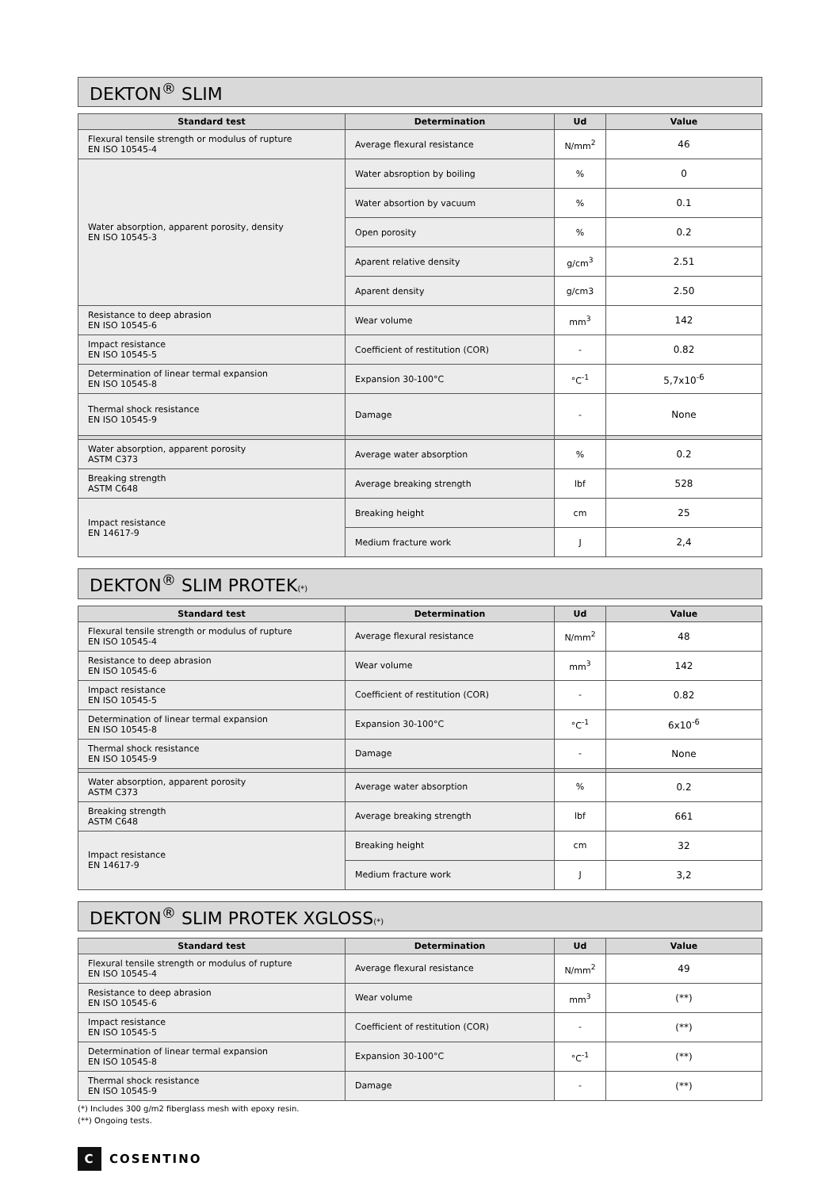DEKTON<sup>®</sup> SLIM
| Standard test | Determination | Ud | Value |
| --- | --- | --- | --- |
| Flexural tensile strength or modulus of rupture EN ISO 10545-4 | Average flexural resistance | N/mm<sup>2</sup> | 46 |
| Water absorption, apparent porosity, density EN ISO 10545-3 | Water absroption by boiling | % | 0 |
| | Water absortion by vacuum | % | 0.1 |
| | Open porosity | % | 0.2 |
| | Aparent relative density | g/cm<sup>3</sup> | 2.51 |
| | Aparent density | g/cm3 | 2.50 |
| Resistance to deep abrasion EN ISO 10545-6 | Wear volume | mm<sup>3</sup> | 142 |
| Impact resistance EN ISO 10545-5 | Coefficient of restitution (COR) | - | 0.82 |
| Determination of linear termal expansion EN ISO 10545-8 | Expansion 30-100°C | °C<sup>-1</sup> | 5,7x10<sup>-6</sup> |
| Thermal shock resistance EN ISO 10545-9 | Damage | - | None |
| Water absorption, apparent porosity ASTM C373 | Average water absorption | % | 0.2 |
| Breaking strength ASTM C648 | Average breaking strength | lbf | 528 |
| Impact resistance EN 14617-9 | Breaking height | cm | 25 |
| | Medium fracture work | J | 2,4 |
DEKTON<sup>®</sup> SLIM PROTEK(*)
| Standard test | Determination | Ud | Value |
| --- | --- | --- | --- |
| Flexural tensile strength or modulus of rupture EN ISO 10545-4 | Average flexural resistance | N/mm<sup>2</sup> | 48 |
| Resistance to deep abrasion EN ISO 10545-6 | Wear volume | mm<sup>3</sup> | 142 |
| Impact resistance EN ISO 10545-5 | Coefficient of restitution (COR) | - | 0.82 |
| Determination of linear termal expansion EN ISO 10545-8 | Expansion 30-100°C | °C<sup>-1</sup> | 6x10<sup>-6</sup> |
| Thermal shock resistance EN ISO 10545-9 | Damage | - | None |
| Water absorption, apparent porosity ASTM C373 | Average water absorption | % | 0.2 |
| Breaking strength ASTM C648 | Average breaking strength | lbf | 661 |
| Impact resistance EN 14617-9 | Breaking height | cm | 32 |
| | Medium fracture work | J | 3,2 |
DEKTON<sup>®</sup> SLIM PROTEK XGLOSS(*)
| Standard test | Determination | Ud | Value |
| --- | --- | --- | --- |
| Flexural tensile strength or modulus of rupture EN ISO 10545-4 | Average flexural resistance | N/mm<sup>2</sup> | 49 |
| Resistance to deep abrasion EN ISO 10545-6 | Wear volume | mm<sup>3</sup> | (**) |
| Impact resistance EN ISO 10545-5 | Coefficient of restitution (COR) | - | (**) |
| Determination of linear termal expansion EN ISO 10545-8 | Expansion 30-100°C | °C<sup>-1</sup> | (**) |
| Thermal shock resistance EN ISO 10545-9 | Damage | - | (**) |
(*) Includes 300 g/m2 fiberglass mesh with epoxy resin.
(**) Ongoing tests.
C COSENTINO